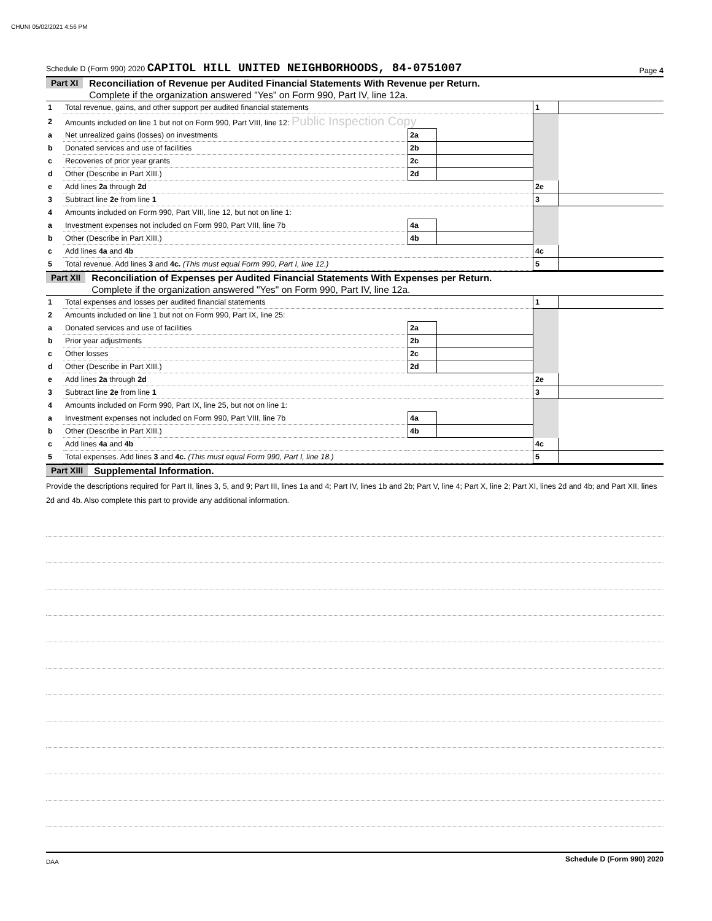CHUNI 05/02/2021 4:56 PM
Schedule D (Form 990) 2020 CAPITOL HILL UNITED NEIGHBORHOODS, 84-0751007 Page 4
Part XI Reconciliation of Revenue per Audited Financial Statements With Revenue per Return.
Complete if the organization answered "Yes" on Form 990, Part IV, line 12a.
| 1 | Total revenue, gains, and other support per audited financial statements | | | 1 | |
| 2 | Amounts included on line 1 but not on Form 990, Part VIII, line 12: Public Inspection Copy | | | | |
| a | Net unrealized gains (losses) on investments | 2a | | | |
| b | Donated services and use of facilities | 2b | | | |
| c | Recoveries of prior year grants | 2c | | | |
| d | Other (Describe in Part XIII.) | 2d | | | |
| e | Add lines 2a through 2d | | | 2e | |
| 3 | Subtract line 2e from line 1 | | | 3 | |
| 4 | Amounts included on Form 990, Part VIII, line 12, but not on line 1: | | | | |
| a | Investment expenses not included on Form 990, Part VIII, line 7b | 4a | | | |
| b | Other (Describe in Part XIII.) | 4b | | | |
| c | Add lines 4a and 4b | | | 4c | |
| 5 | Total revenue. Add lines 3 and 4c. (This must equal Form 990, Part I, line 12.) | | | 5 | |
Part XII Reconciliation of Expenses per Audited Financial Statements With Expenses per Return.
Complete if the organization answered "Yes" on Form 990, Part IV, line 12a.
| 1 | Total expenses and losses per audited financial statements | | | 1 | |
| 2 | Amounts included on line 1 but not on Form 990, Part IX, line 25: | | | | |
| a | Donated services and use of facilities | 2a | | | |
| b | Prior year adjustments | 2b | | | |
| c | Other losses | 2c | | | |
| d | Other (Describe in Part XIII.) | 2d | | | |
| e | Add lines 2a through 2d | | | 2e | |
| 3 | Subtract line 2e from line 1 | | | 3 | |
| 4 | Amounts included on Form 990, Part IX, line 25, but not on line 1: | | | | |
| a | Investment expenses not included on Form 990, Part VIII, line 7b | 4a | | | |
| b | Other (Describe in Part XIII.) | 4b | | | |
| c | Add lines 4a and 4b | | | 4c | |
| 5 | Total expenses. Add lines 3 and 4c. (This must equal Form 990, Part I, line 18.) | | | 5 | |
Part XIII Supplemental Information.
Provide the descriptions required for Part II, lines 3, 5, and 9; Part III, lines 1a and 4; Part IV, lines 1b and 2b; Part V, line 4; Part X, line 2; Part XI, lines 2d and 4b; and Part XII, lines 2d and 4b. Also complete this part to provide any additional information.
Schedule D (Form 990) 2020
DAA